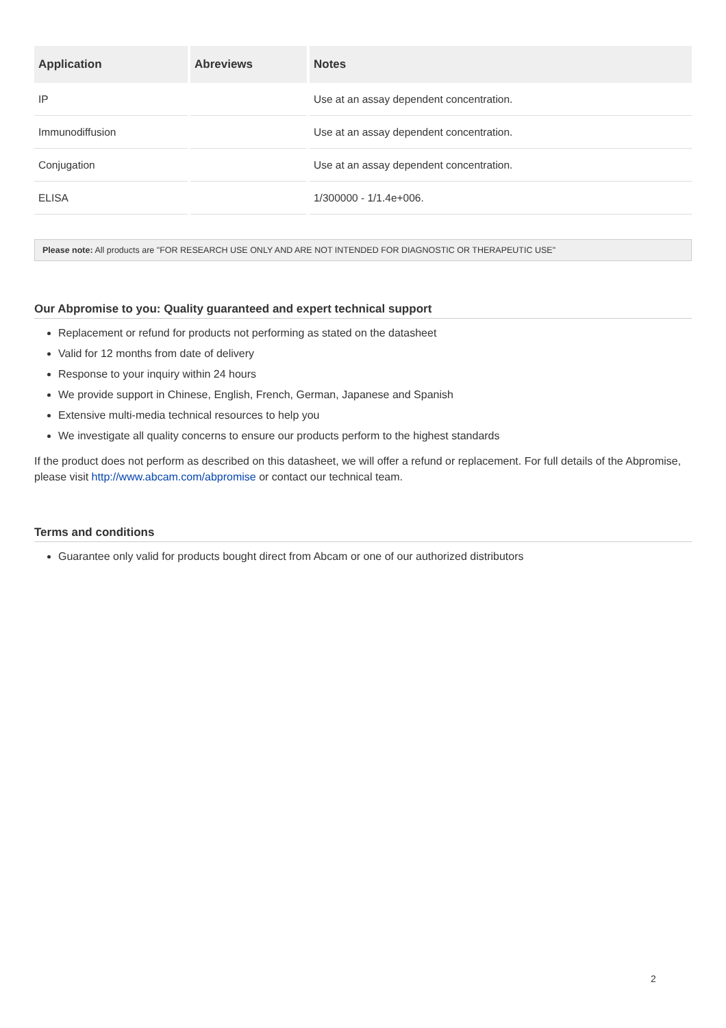| Application | Abreviews | Notes |
| --- | --- | --- |
| IP | | Use at an assay dependent concentration. |
| Immunodiffusion | | Use at an assay dependent concentration. |
| Conjugation | | Use at an assay dependent concentration. |
| ELISA | | 1/300000 - 1/1.4e+006. |
Please note: All products are "FOR RESEARCH USE ONLY AND ARE NOT INTENDED FOR DIAGNOSTIC OR THERAPEUTIC USE"
Our Abpromise to you: Quality guaranteed and expert technical support
Replacement or refund for products not performing as stated on the datasheet
Valid for 12 months from date of delivery
Response to your inquiry within 24 hours
We provide support in Chinese, English, French, German, Japanese and Spanish
Extensive multi-media technical resources to help you
We investigate all quality concerns to ensure our products perform to the highest standards
If the product does not perform as described on this datasheet, we will offer a refund or replacement. For full details of the Abpromise, please visit http://www.abcam.com/abpromise or contact our technical team.
Terms and conditions
Guarantee only valid for products bought direct from Abcam or one of our authorized distributors
2